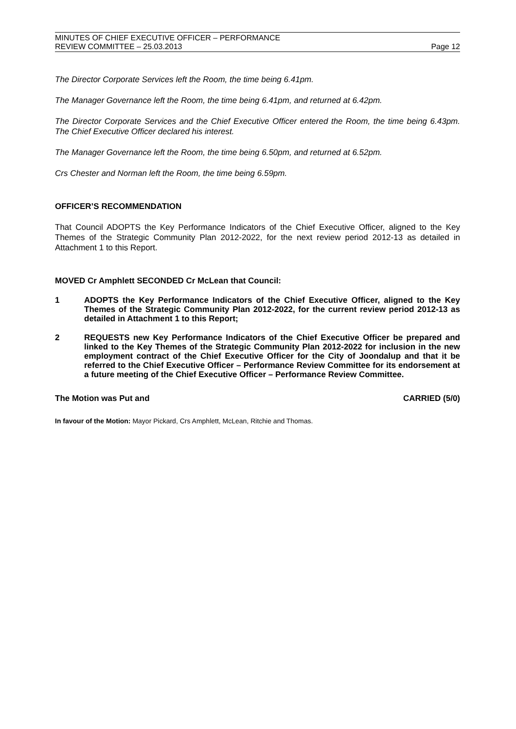MINUTES OF CHIEF EXECUTIVE OFFICER – PERFORMANCE
REVIEW COMMITTEE – 25.03.2013
Page 12
The Director Corporate Services left the Room, the time being 6.41pm.
The Manager Governance left the Room, the time being 6.41pm, and returned at 6.42pm.
The Director Corporate Services and the Chief Executive Officer entered the Room, the time being 6.43pm. The Chief Executive Officer declared his interest.
The Manager Governance left the Room, the time being 6.50pm, and returned at 6.52pm.
Crs Chester and Norman left the Room, the time being 6.59pm.
OFFICER’S RECOMMENDATION
That Council ADOPTS the Key Performance Indicators of the Chief Executive Officer, aligned to the Key Themes of the Strategic Community Plan 2012-2022, for the next review period 2012-13 as detailed in Attachment 1 to this Report.
MOVED Cr Amphlett SECONDED Cr McLean that Council:
1 ADOPTS the Key Performance Indicators of the Chief Executive Officer, aligned to the Key Themes of the Strategic Community Plan 2012-2022, for the current review period 2012-13 as detailed in Attachment 1 to this Report;
2 REQUESTS new Key Performance Indicators of the Chief Executive Officer be prepared and linked to the Key Themes of the Strategic Community Plan 2012-2022 for inclusion in the new employment contract of the Chief Executive Officer for the City of Joondalup and that it be referred to the Chief Executive Officer – Performance Review Committee for its endorsement at a future meeting of the Chief Executive Officer – Performance Review Committee.
The Motion was Put and CARRIED (5/0)
In favour of the Motion: Mayor Pickard, Crs Amphlett, McLean, Ritchie and Thomas.